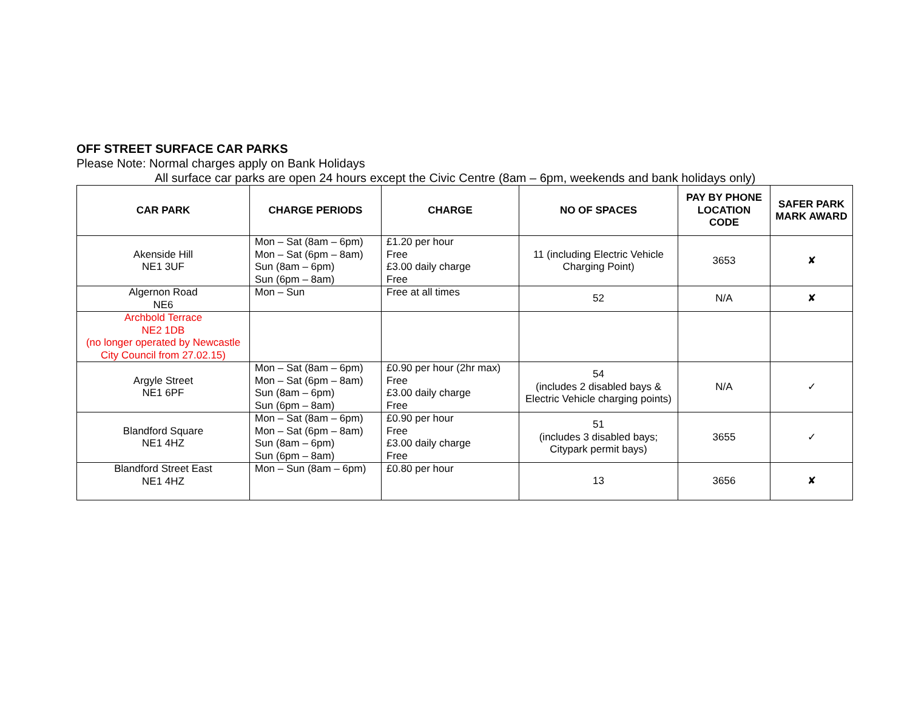OFF STREET SURFACE CAR PARKS
Please Note: Normal charges apply on Bank Holidays
All surface car parks are open 24 hours except the Civic Centre (8am – 6pm, weekends and bank holidays only)
| CAR PARK | CHARGE PERIODS | CHARGE | NO OF SPACES | PAY BY PHONE LOCATION CODE | SAFER PARK MARK AWARD |
| --- | --- | --- | --- | --- | --- |
| Akenside Hill NE1 3UF | Mon – Sat (8am – 6pm) Mon – Sat (6pm – 8am) Sun (8am – 6pm) Sun (6pm – 8am) | £1.20 per hour Free £3.00 daily charge Free | 11 (including Electric Vehicle Charging Point) | 3653 | ✘ |
| Algernon Road NE6 | Mon – Sun | Free at all times | 52 | N/A | ✘ |
| Archbold Terrace NE2 1DB (no longer operated by Newcastle City Council from 27.02.15) | | | | | |
| Argyle Street NE1 6PF | Mon – Sat (8am – 6pm) Mon – Sat (6pm – 8am) Sun (8am – 6pm) Sun (6pm – 8am) | £0.90 per hour (2hr max) Free £3.00 daily charge Free | 54 (includes 2 disabled bays & Electric Vehicle charging points) | N/A | ✓ |
| Blandford Square NE1 4HZ | Mon – Sat (8am – 6pm) Mon – Sat (6pm – 8am) Sun (8am – 6pm) Sun (6pm – 8am) | £0.90 per hour Free £3.00 daily charge Free | 51 (includes 3 disabled bays; Citypark permit bays) | 3655 | ✓ |
| Blandford Street East NE1 4HZ | Mon – Sun (8am – 6pm) | £0.80 per hour | 13 | 3656 | ✘ |